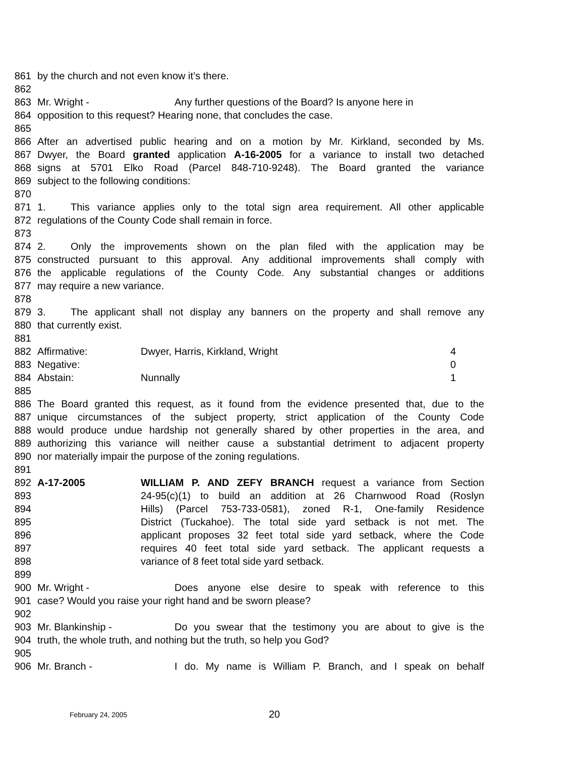861 by the church and not even know it’s there.
862
863 Mr. Wright - Any further questions of the Board? Is anyone here in
864 opposition to this request? Hearing none, that concludes the case.
865
866 After an advertised public hearing and on a motion by Mr. Kirkland, seconded by Ms.
867 Dwyer, the Board granted application A-16-2005 for a variance to install two detached
868 signs at 5701 Elko Road (Parcel 848-710-9248). The Board granted the variance
869 subject to the following conditions:
870
871 1. This variance applies only to the total sign area requirement. All other applicable
872 regulations of the County Code shall remain in force.
873
874 2. Only the improvements shown on the plan filed with the application may be
875 constructed pursuant to this approval. Any additional improvements shall comply with
876 the applicable regulations of the County Code. Any substantial changes or additions
877 may require a new variance.
878
879 3. The applicant shall not display any banners on the property and shall remove any
880 that currently exist.
881
882 Affirmative: Dwyer, Harris, Kirkland, Wright 4
883 Negative: 0
884 Abstain: Nunnally 1
885
886 The Board granted this request, as it found from the evidence presented that, due to the
887 unique circumstances of the subject property, strict application of the County Code
888 would produce undue hardship not generally shared by other properties in the area, and
889 authorizing this variance will neither cause a substantial detriment to adjacent property
890 nor materially impair the purpose of the zoning regulations.
891
892 A-17-2005 WILLIAM P. AND ZEFY BRANCH request a variance from Section
893 24-95(c)(1) to build an addition at 26 Charnwood Road (Roslyn
894 Hills) (Parcel 753-733-0581), zoned R-1, One-family Residence
895 District (Tuckahoe). The total side yard setback is not met. The
896 applicant proposes 32 feet total side yard setback, where the Code
897 requires 40 feet total side yard setback. The applicant requests a
898 variance of 8 feet total side yard setback.
899
900 Mr. Wright - Does anyone else desire to speak with reference to this
901 case? Would you raise your right hand and be sworn please?
902
903 Mr. Blankinship - Do you swear that the testimony you are about to give is the
904 truth, the whole truth, and nothing but the truth, so help you God?
905
906 Mr. Branch - I do. My name is William P. Branch, and I speak on behalf
February 24, 2005 20